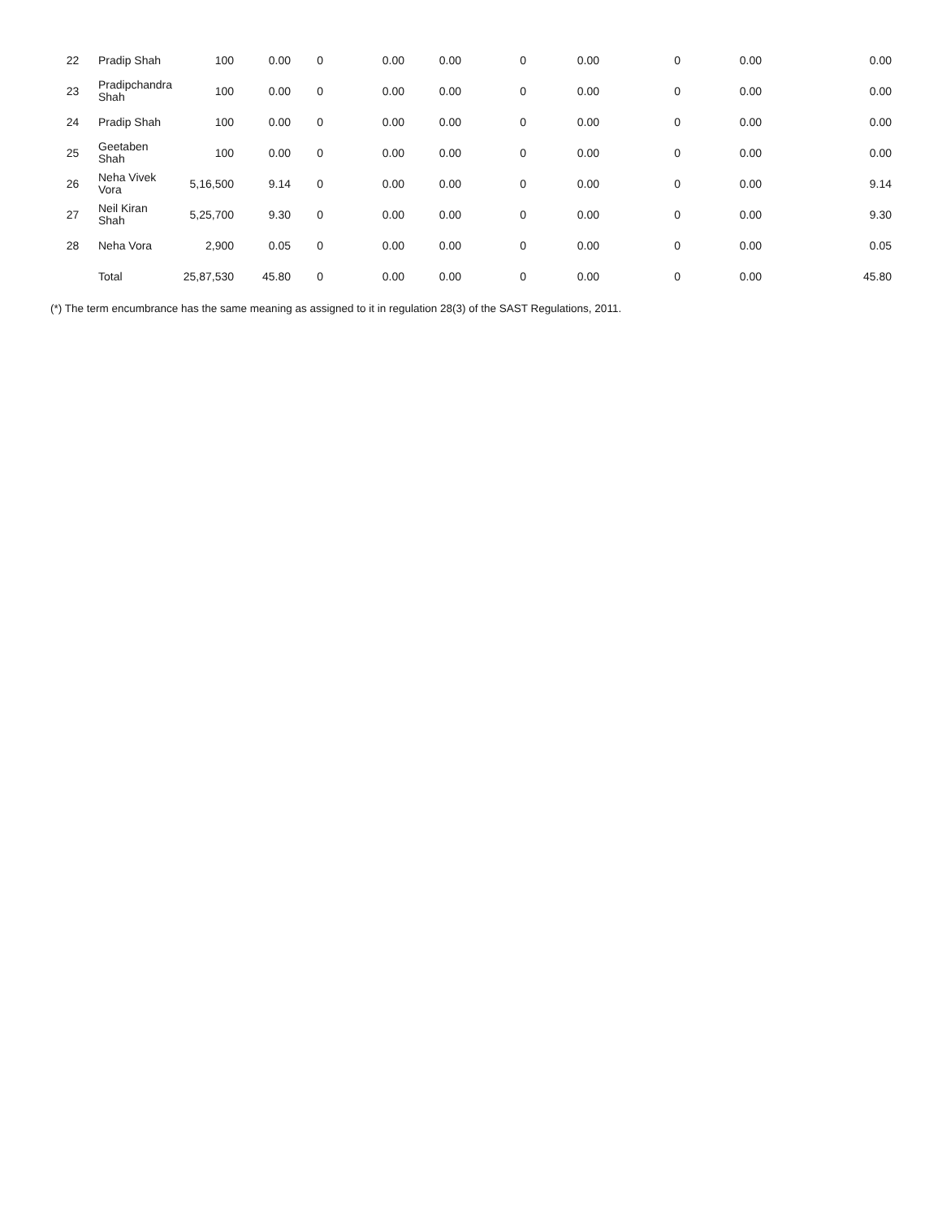| 22 | Pradip Shah | 100 | 0.00 | 0 | 0.00 | 0.00 | 0 | 0.00 | 0 | 0.00 | 0.00 |
| 23 | Pradipchandra Shah | 100 | 0.00 | 0 | 0.00 | 0.00 | 0 | 0.00 | 0 | 0.00 | 0.00 |
| 24 | Pradip Shah | 100 | 0.00 | 0 | 0.00 | 0.00 | 0 | 0.00 | 0 | 0.00 | 0.00 |
| 25 | Geetaben Shah | 100 | 0.00 | 0 | 0.00 | 0.00 | 0 | 0.00 | 0 | 0.00 | 0.00 |
| 26 | Neha Vivek Vora | 5,16,500 | 9.14 | 0 | 0.00 | 0.00 | 0 | 0.00 | 0 | 0.00 | 9.14 |
| 27 | Neil Kiran Shah | 5,25,700 | 9.30 | 0 | 0.00 | 0.00 | 0 | 0.00 | 0 | 0.00 | 9.30 |
| 28 | Neha Vora | 2,900 | 0.05 | 0 | 0.00 | 0.00 | 0 | 0.00 | 0 | 0.00 | 0.05 |
| | Total | 25,87,530 | 45.80 | 0 | 0.00 | 0.00 | 0 | 0.00 | 0 | 0.00 | 45.80 |
(*) The term encumbrance has the same meaning as assigned to it in regulation 28(3) of the SAST Regulations, 2011.